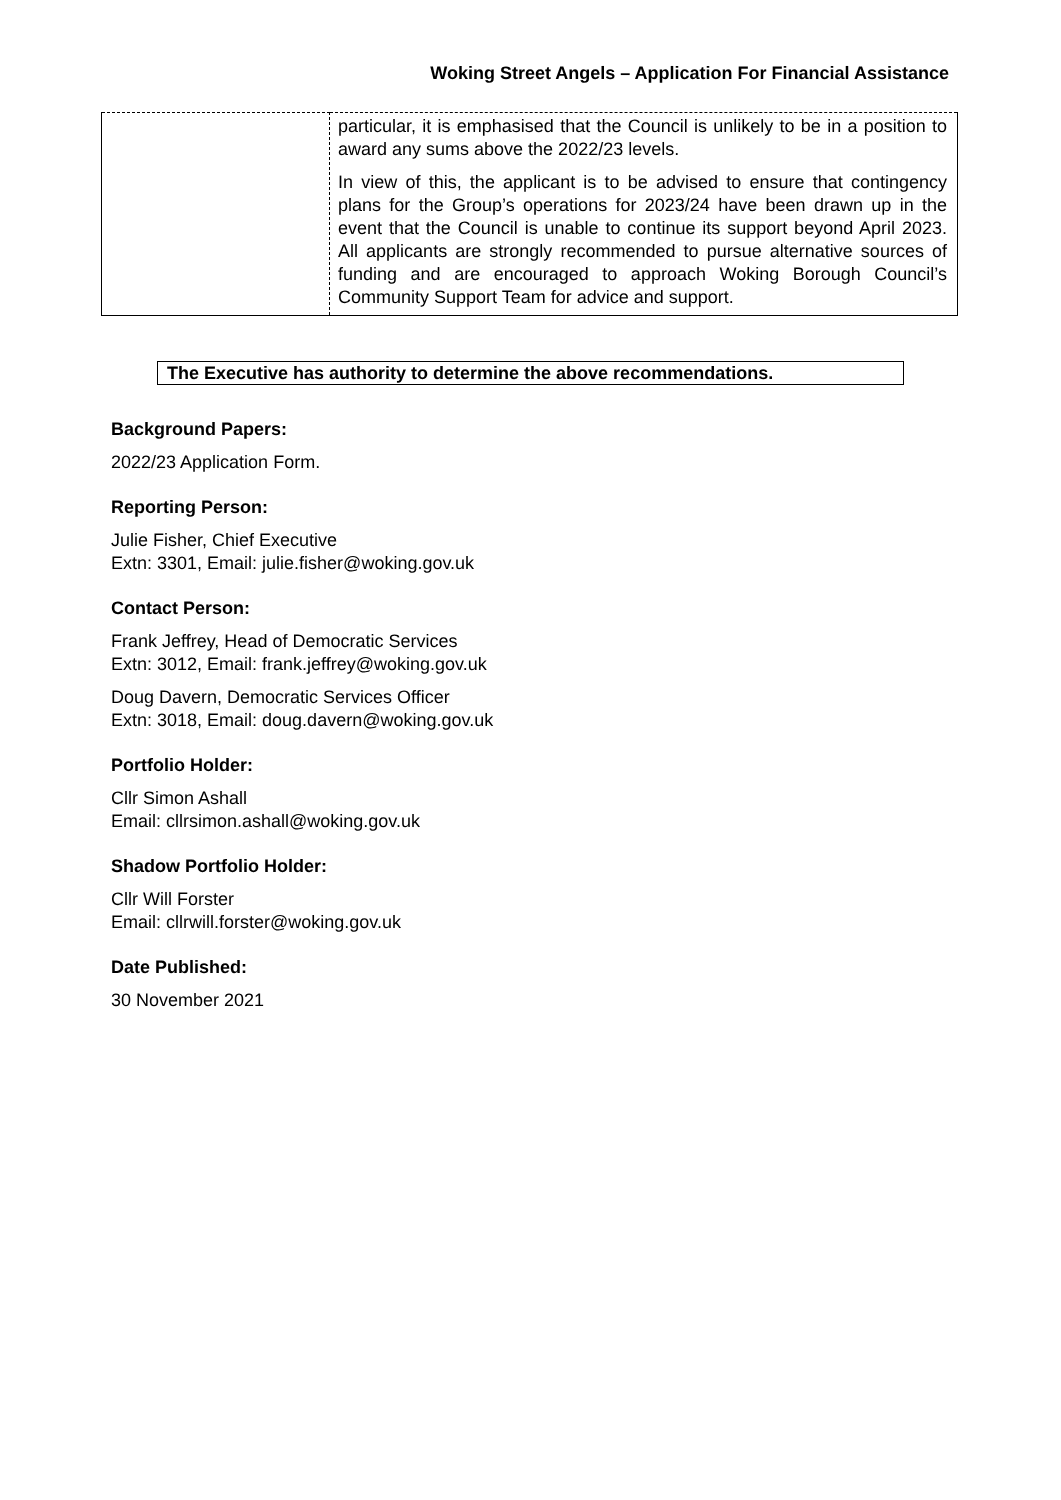Woking Street Angels – Application For Financial Assistance
| | particular, it is emphasised that the Council is unlikely to be in a position to award any sums above the 2022/23 levels. In view of this, the applicant is to be advised to ensure that contingency plans for the Group’s operations for 2023/24 have been drawn up in the event that the Council is unable to continue its support beyond April 2023. All applicants are strongly recommended to pursue alternative sources of funding and are encouraged to approach Woking Borough Council’s Community Support Team for advice and support. |
The Executive has authority to determine the above recommendations.
Background Papers:
2022/23 Application Form.
Reporting Person:
Julie Fisher, Chief Executive
Extn: 3301, Email: julie.fisher@woking.gov.uk
Contact Person:
Frank Jeffrey, Head of Democratic Services
Extn: 3012, Email: frank.jeffrey@woking.gov.uk
Doug Davern, Democratic Services Officer
Extn: 3018, Email: doug.davern@woking.gov.uk
Portfolio Holder:
Cllr Simon Ashall
Email: cllrsimon.ashall@woking.gov.uk
Shadow Portfolio Holder:
Cllr Will Forster
Email: cllrwill.forster@woking.gov.uk
Date Published:
30 November 2021